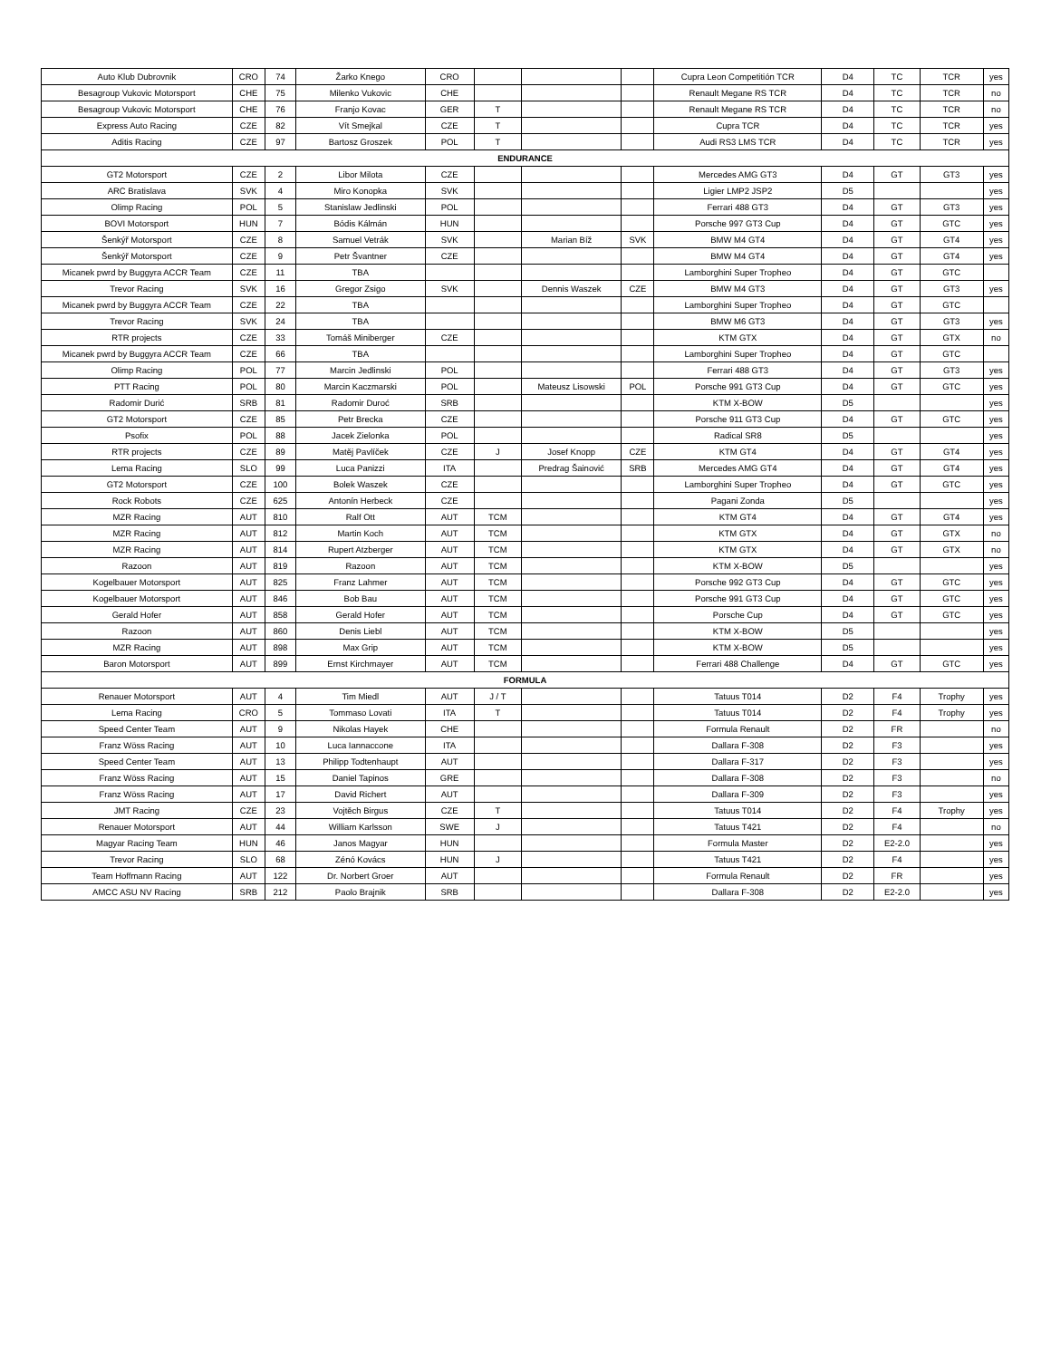| Auto Klub Dubrovnik | CRO | 74 | Žarko Knego | CRO | | | | Cupra Leon Competitión TCR | D4 | TC | TCR | yes |
| Besagroup Vukovic Motorsport | CHE | 75 | Milenko Vukovic | CHE | | | | Renault Megane RS TCR | D4 | TC | TCR | no |
| Besagroup Vukovic Motorsport | CHE | 76 | Franjo Kovac | GER | T | | | Renault Megane RS TCR | D4 | TC | TCR | no |
| Express Auto Racing | CZE | 82 | Vít Smejkal | CZE | T | | | Cupra TCR | D4 | TC | TCR | yes |
| Aditis Racing | CZE | 97 | Bartosz Groszek | POL | T | | | Audi RS3 LMS TCR | D4 | TC | TCR | yes |
| ENDURANCE | | | | | | | | | | | | |
| GT2 Motorsport | CZE | 2 | Libor Milota | CZE | | | | Mercedes AMG GT3 | D4 | GT | GT3 | yes |
| ARC Bratislava | SVK | 4 | Miro Konopka | SVK | | | | Ligier LMP2 JSP2 | D5 | | | yes |
| Olimp Racing | POL | 5 | Stanislaw Jedlinski | POL | | | | Ferrari 488 GT3 | D4 | GT | GT3 | yes |
| BOVI Motorsport | HUN | 7 | Bódis Kálmán | HUN | | | | Porsche 997 GT3 Cup | D4 | GT | GTC | yes |
| Šenkýř Motorsport | CZE | 8 | Samuel Vetrák | SVK | | Marian Bíž | SVK | BMW M4 GT4 | D4 | GT | GT4 | yes |
| Šenkýř Motorsport | CZE | 9 | Petr Švantner | CZE | | | | BMW M4 GT4 | D4 | GT | GT4 | yes |
| Micanek pwrd by Buggyra ACCR Team | CZE | 11 | TBA | | | | | Lamborghini Super Tropheo | D4 | GT | GTC | |
| Trevor Racing | SVK | 16 | Gregor Zsigo | SVK | | Dennis Waszek | CZE | BMW M4 GT3 | D4 | GT | GT3 | yes |
| Micanek pwrd by Buggyra ACCR Team | CZE | 22 | TBA | | | | | Lamborghini Super Tropheo | D4 | GT | GTC | |
| Trevor Racing | SVK | 24 | TBA | | | | | BMW M6 GT3 | D4 | GT | GT3 | yes |
| RTR projects | CZE | 33 | Tomáš Miniberger | CZE | | | | KTM GTX | D4 | GT | GTX | no |
| Micanek pwrd by Buggyra ACCR Team | CZE | 66 | TBA | | | | | Lamborghini Super Tropheo | D4 | GT | GTC | |
| Olimp Racing | POL | 77 | Marcin Jedlinski | POL | | | | Ferrari 488 GT3 | D4 | GT | GT3 | yes |
| PTT Racing | POL | 80 | Marcin Kaczmarski | POL | | Mateusz Lisowski | POL | Porsche 991 GT3 Cup | D4 | GT | GTC | yes |
| Radomir Durić | SRB | 81 | Radomir Duroć | SRB | | | | KTM X-BOW | D5 | | | yes |
| GT2 Motorsport | CZE | 85 | Petr Brecka | CZE | | | | Porsche 911 GT3 Cup | D4 | GT | GTC | yes |
| Psofix | POL | 88 | Jacek Zielonka | POL | | | | Radical SR8 | D5 | | | yes |
| RTR projects | CZE | 89 | Matěj Pavlíček | CZE | J | Josef Knopp | CZE | KTM GT4 | D4 | GT | GT4 | yes |
| Lema Racing | SLO | 99 | Luca Panizzi | ITA | | Predrag Šainović | SRB | Mercedes AMG GT4 | D4 | GT | GT4 | yes |
| GT2 Motorsport | CZE | 100 | Bolek Waszek | CZE | | | | Lamborghini Super Tropheo | D4 | GT | GTC | yes |
| Rock Robots | CZE | 625 | Antonín Herbeck | CZE | | | | Pagani Zonda | D5 | | | yes |
| MZR Racing | AUT | 810 | Ralf Ott | AUT | TCM | | | KTM GT4 | D4 | GT | GT4 | yes |
| MZR Racing | AUT | 812 | Martin Koch | AUT | TCM | | | KTM GTX | D4 | GT | GTX | no |
| MZR Racing | AUT | 814 | Rupert Atzberger | AUT | TCM | | | KTM GTX | D4 | GT | GTX | no |
| Razoon | AUT | 819 | Razoon | AUT | TCM | | | KTM X-BOW | D5 | | | yes |
| Kogelbauer Motorsport | AUT | 825 | Franz Lahmer | AUT | TCM | | | Porsche 992 GT3 Cup | D4 | GT | GTC | yes |
| Kogelbauer Motorsport | AUT | 846 | Bob Bau | AUT | TCM | | | Porsche 991 GT3 Cup | D4 | GT | GTC | yes |
| Gerald Hofer | AUT | 858 | Gerald Hofer | AUT | TCM | | | Porsche Cup | D4 | GT | GTC | yes |
| Razoon | AUT | 860 | Denis Liebl | AUT | TCM | | | KTM X-BOW | D5 | | | yes |
| MZR Racing | AUT | 898 | Max Grip | AUT | TCM | | | KTM X-BOW | D5 | | | yes |
| Baron Motorsport | AUT | 899 | Ernst Kirchmayer | AUT | TCM | | | Ferrari 488 Challenge | D4 | GT | GTC | yes |
| FORMULA | | | | | | | | | | | | |
| Renauer Motorsport | AUT | 4 | Tim Miedl | AUT | J / T | | | Tatuus T014 | D2 | F4 | Trophy | yes |
| Lema Racing | CRO | 5 | Tommaso Lovati | ITA | T | | | Tatuus T014 | D2 | F4 | Trophy | yes |
| Speed Center Team | AUT | 9 | Nikolas Hayek | CHE | | | | Formula Renault | D2 | FR | | no |
| Franz Wöss Racing | AUT | 10 | Luca Iannaccone | ITA | | | | Dallara F-308 | D2 | F3 | | yes |
| Speed Center Team | AUT | 13 | Philipp Todtenhaupt | AUT | | | | Dallara F-317 | D2 | F3 | | yes |
| Franz Wöss Racing | AUT | 15 | Daniel Tapinos | GRE | | | | Dallara F-308 | D2 | F3 | | no |
| Franz Wöss Racing | AUT | 17 | David Richert | AUT | | | | Dallara F-309 | D2 | F3 | | yes |
| JMT Racing | CZE | 23 | Vojtěch Birgus | CZE | T | | | Tatuus T014 | D2 | F4 | Trophy | yes |
| Renauer Motorsport | AUT | 44 | William Karlsson | SWE | J | | | Tatuus T421 | D2 | F4 | | no |
| Magyar Racing Team | HUN | 46 | Janos Magyar | HUN | | | | Formula Master | D2 | E2-2.0 | | yes |
| Trevor Racing | SLO | 68 | Zénó Kovács | HUN | J | | | Tatuus T421 | D2 | F4 | | yes |
| Team Hoffmann Racing | AUT | 122 | Dr. Norbert Groer | AUT | | | | Formula Renault | D2 | FR | | yes |
| AMCC ASU NV Racing | SRB | 212 | Paolo Brajnik | SRB | | | | Dallara F-308 | D2 | E2-2.0 | | yes |